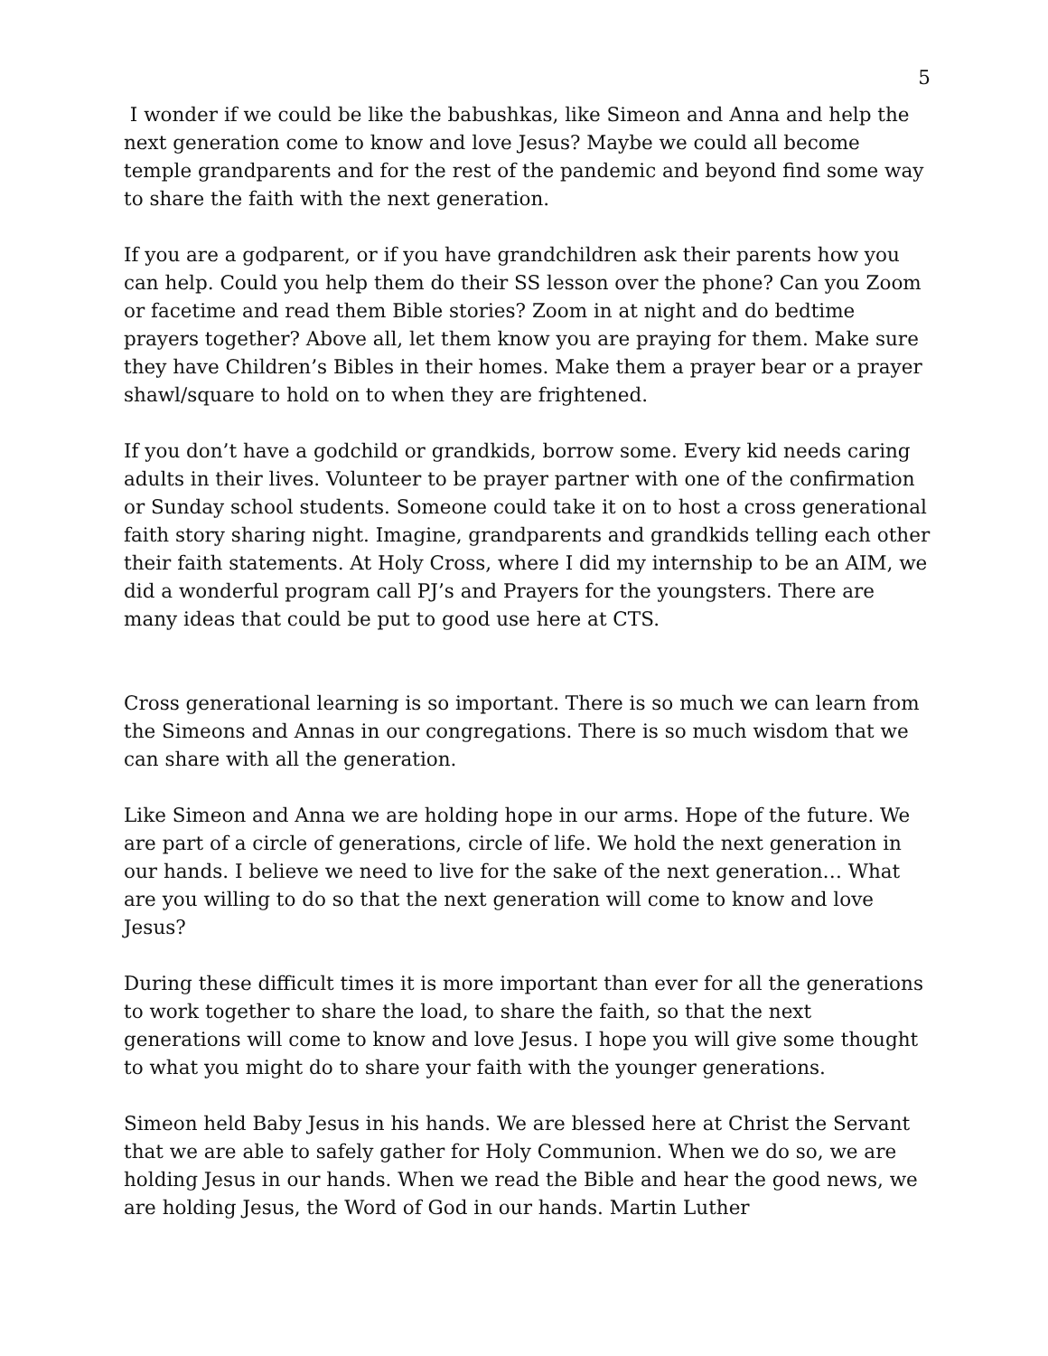5
I wonder if we could be like the babushkas, like Simeon and Anna and help the next generation come to know and love Jesus? Maybe we could all become temple grandparents and for the rest of the pandemic and beyond find some way to share the faith with the next generation.
If you are a godparent, or if you have grandchildren ask their parents how you can help. Could you help them do their SS lesson over the phone? Can you Zoom or facetime and read them Bible stories? Zoom in at night and do bedtime prayers together? Above all, let them know you are praying for them. Make sure they have Children’s Bibles in their homes. Make them a prayer bear or a prayer shawl/square to hold on to when they are frightened.
If you don’t have a godchild or grandkids, borrow some. Every kid needs caring adults in their lives. Volunteer to be prayer partner with one of the confirmation or Sunday school students. Someone could take it on to host a cross generational faith story sharing night. Imagine, grandparents and grandkids telling each other their faith statements. At Holy Cross, where I did my internship to be an AIM, we did a wonderful program call PJ’s and Prayers for the youngsters. There are many ideas that could be put to good use here at CTS.
Cross generational learning is so important. There is so much we can learn from the Simeons and Annas in our congregations. There is so much wisdom that we can share with all the generation.
Like Simeon and Anna we are holding hope in our arms. Hope of the future. We are part of a circle of generations, circle of life. We hold the next generation in our hands. I believe we need to live for the sake of the next generation… What are you willing to do so that the next generation will come to know and love Jesus?
During these difficult times it is more important than ever for all the generations to work together to share the load, to share the faith, so that the next generations will come to know and love Jesus. I hope you will give some thought to what you might do to share your faith with the younger generations.
Simeon held Baby Jesus in his hands. We are blessed here at Christ the Servant that we are able to safely gather for Holy Communion. When we do so, we are holding Jesus in our hands. When we read the Bible and hear the good news, we are holding Jesus, the Word of God in our hands. Martin Luther